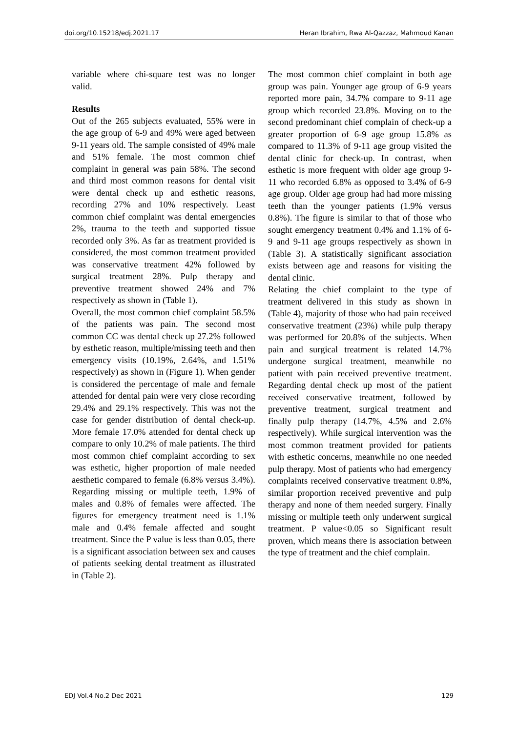doi.org/10.15218/edj.2021.17 Heran Ibrahim, Rwa Al-Qazzaz, Mahmoud Kanan
variable where chi-square test was no longer valid.
Results
Out of the 265 subjects evaluated, 55% were in the age group of 6-9 and 49% were aged between 9-11 years old. The sample consisted of 49% male and 51% female. The most common chief complaint in general was pain 58%. The second and third most common reasons for dental visit were dental check up and esthetic reasons, recording 27% and 10% respectively. Least common chief complaint was dental emergencies 2%, trauma to the teeth and supported tissue recorded only 3%. As far as treatment provided is considered, the most common treatment provided was conservative treatment 42% followed by surgical treatment 28%. Pulp therapy and preventive treatment showed 24% and 7% respectively as shown in (Table 1).
Overall, the most common chief complaint 58.5% of the patients was pain. The second most common CC was dental check up 27.2% followed by esthetic reason, multiple/missing teeth and then emergency visits (10.19%, 2.64%, and 1.51% respectively) as shown in (Figure 1). When gender is considered the percentage of male and female attended for dental pain were very close recording 29.4% and 29.1% respectively. This was not the case for gender distribution of dental check-up. More female 17.0% attended for dental check up compare to only 10.2% of male patients. The third most common chief complaint according to sex was esthetic, higher proportion of male needed aesthetic compared to female (6.8% versus 3.4%). Regarding missing or multiple teeth, 1.9% of males and 0.8% of females were affected. The figures for emergency treatment need is 1.1% male and 0.4% female affected and sought treatment. Since the P value is less than 0.05, there is a significant association between sex and causes of patients seeking dental treatment as illustrated in (Table 2).
The most common chief complaint in both age group was pain. Younger age group of 6-9 years reported more pain, 34.7% compare to 9-11 age group which recorded 23.8%. Moving on to the second predominant chief complain of check-up a greater proportion of 6-9 age group 15.8% as compared to 11.3% of 9-11 age group visited the dental clinic for check-up. In contrast, when esthetic is more frequent with older age group 9-11 who recorded 6.8% as opposed to 3.4% of 6-9 age group. Older age group had had more missing teeth than the younger patients (1.9% versus 0.8%). The figure is similar to that of those who sought emergency treatment 0.4% and 1.1% of 6-9 and 9-11 age groups respectively as shown in (Table 3). A statistically significant association exists between age and reasons for visiting the dental clinic.
Relating the chief complaint to the type of treatment delivered in this study as shown in (Table 4), majority of those who had pain received conservative treatment (23%) while pulp therapy was performed for 20.8% of the subjects. When pain and surgical treatment is related 14.7% undergone surgical treatment, meanwhile no patient with pain received preventive treatment. Regarding dental check up most of the patient received conservative treatment, followed by preventive treatment, surgical treatment and finally pulp therapy (14.7%, 4.5% and 2.6% respectively). While surgical intervention was the most common treatment provided for patients with esthetic concerns, meanwhile no one needed pulp therapy. Most of patients who had emergency complaints received conservative treatment 0.8%, similar proportion received preventive and pulp therapy and none of them needed surgery. Finally missing or multiple teeth only underwent surgical treatment. P value<0.05 so Significant result proven, which means there is association between the type of treatment and the chief complain.
EDJ Vol.4 No.2 Dec 2021 129